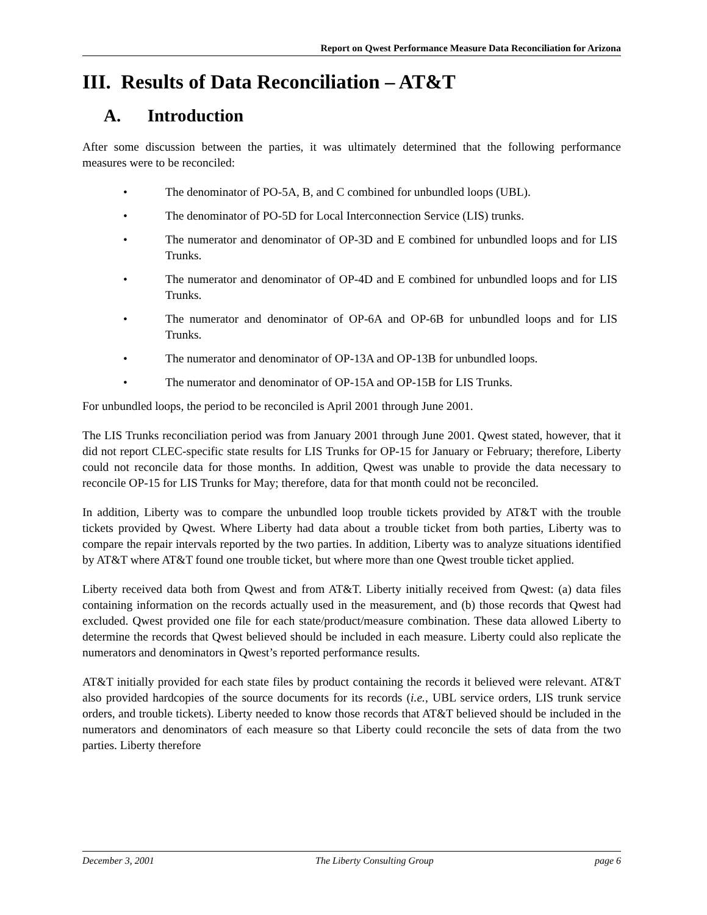Report on Qwest Performance Measure Data Reconciliation for Arizona
III. Results of Data Reconciliation – AT&T
A. Introduction
After some discussion between the parties, it was ultimately determined that the following performance measures were to be reconciled:
• The denominator of PO-5A, B, and C combined for unbundled loops (UBL).
• The denominator of PO-5D for Local Interconnection Service (LIS) trunks.
• The numerator and denominator of OP-3D and E combined for unbundled loops and for LIS Trunks.
• The numerator and denominator of OP-4D and E combined for unbundled loops and for LIS Trunks.
• The numerator and denominator of OP-6A and OP-6B for unbundled loops and for LIS Trunks.
• The numerator and denominator of OP-13A and OP-13B for unbundled loops.
• The numerator and denominator of OP-15A and OP-15B for LIS Trunks.
For unbundled loops, the period to be reconciled is April 2001 through June 2001.
The LIS Trunks reconciliation period was from January 2001 through June 2001. Qwest stated, however, that it did not report CLEC-specific state results for LIS Trunks for OP-15 for January or February; therefore, Liberty could not reconcile data for those months. In addition, Qwest was unable to provide the data necessary to reconcile OP-15 for LIS Trunks for May; therefore, data for that month could not be reconciled.
In addition, Liberty was to compare the unbundled loop trouble tickets provided by AT&T with the trouble tickets provided by Qwest. Where Liberty had data about a trouble ticket from both parties, Liberty was to compare the repair intervals reported by the two parties. In addition, Liberty was to analyze situations identified by AT&T where AT&T found one trouble ticket, but where more than one Qwest trouble ticket applied.
Liberty received data both from Qwest and from AT&T. Liberty initially received from Qwest: (a) data files containing information on the records actually used in the measurement, and (b) those records that Qwest had excluded. Qwest provided one file for each state/product/measure combination. These data allowed Liberty to determine the records that Qwest believed should be included in each measure. Liberty could also replicate the numerators and denominators in Qwest’s reported performance results.
AT&T initially provided for each state files by product containing the records it believed were relevant. AT&T also provided hardcopies of the source documents for its records (i.e., UBL service orders, LIS trunk service orders, and trouble tickets). Liberty needed to know those records that AT&T believed should be included in the numerators and denominators of each measure so that Liberty could reconcile the sets of data from the two parties. Liberty therefore
December 3, 2001 The Liberty Consulting Group page 6